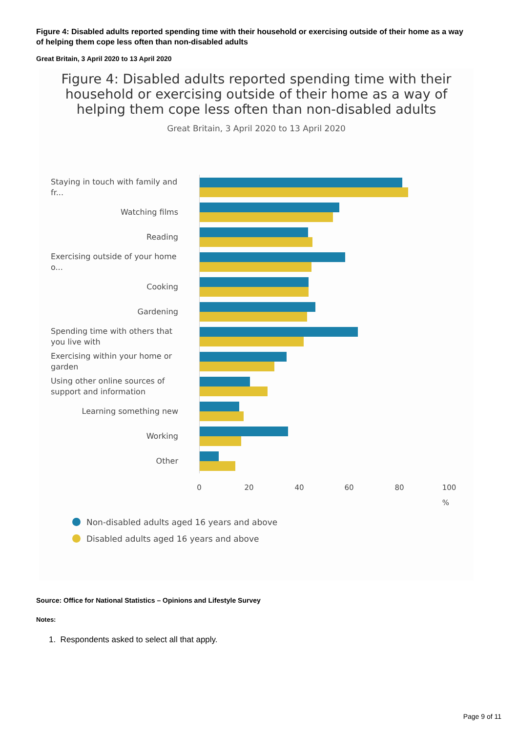Figure 4: Disabled adults reported spending time with their household or exercising outside of their home as a way of helping them cope less often than non-disabled adults
Great Britain, 3 April 2020 to 13 April 2020
Figure 4: Disabled adults reported spending time with their
household or exercising outside of their home as a way of
helping them cope less often than non-disabled adults
Great Britain, 3 April 2020 to 13 April 2020
Staying in touch with family and fr...
Watching films
Reading
Exercising outside of your home o...
Cooking
Gardening
Spending time with others that you live with
Exercising within your home or garden
Using other online sources of support and information
Learning something new
Working
Other
0 20 40 60 80 100
%
Non-disabled adults aged 16 years and above
Disabled adults aged 16 years and above
Source: Office for National Statistics – Opinions and Lifestyle Survey
Notes:
1. Respondents asked to select all that apply.
Page 9 of 11